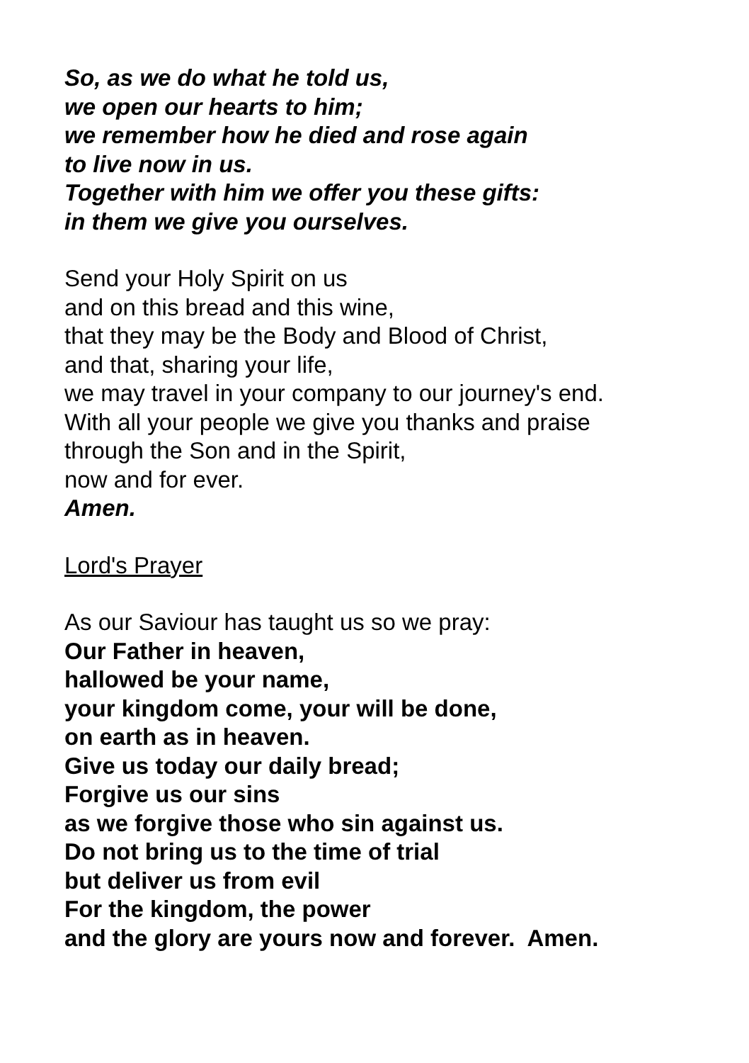So, as we do what he told us,
we open our hearts to him;
we remember how he died and rose again
to live now in us.
Together with him we offer you these gifts:
in them we give you ourselves.
Send your Holy Spirit on us
and on this bread and this wine,
that they may be the Body and Blood of Christ,
and that, sharing your life,
we may travel in your company to our journey's end.
With all your people we give you thanks and praise
through the Son and in the Spirit,
now and for ever.
Amen.
Lord's Prayer
As our Saviour has taught us so we pray:
Our Father in heaven,
hallowed be your name,
your kingdom come, your will be done,
on earth as in heaven.
Give us today our daily bread;
Forgive us our sins
as we forgive those who sin against us.
Do not bring us to the time of trial
but deliver us from evil
For the kingdom, the power
and the glory are yours now and forever. Amen.